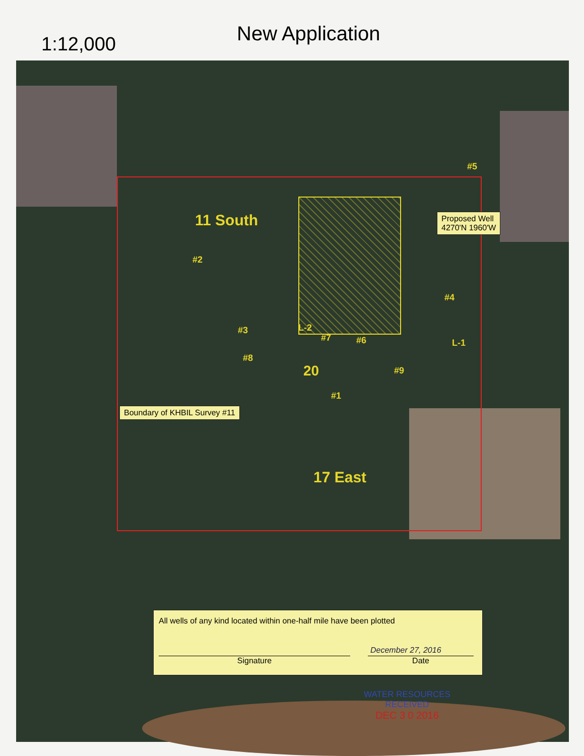1:12,000 New Application
11 South
#2
#5
#4
#3 L-2
#7 #6 L-1
#8
20 #9
#1
17 East
Proposed Well
4270'N 1960'W
Boundary of KHBIL Survey #11
All wells of any kind located within one-half mile have been plotted
Signature
December 27, 2016
Date
WATER RESOURCES
RECEIVED
DEC 3 0 2016